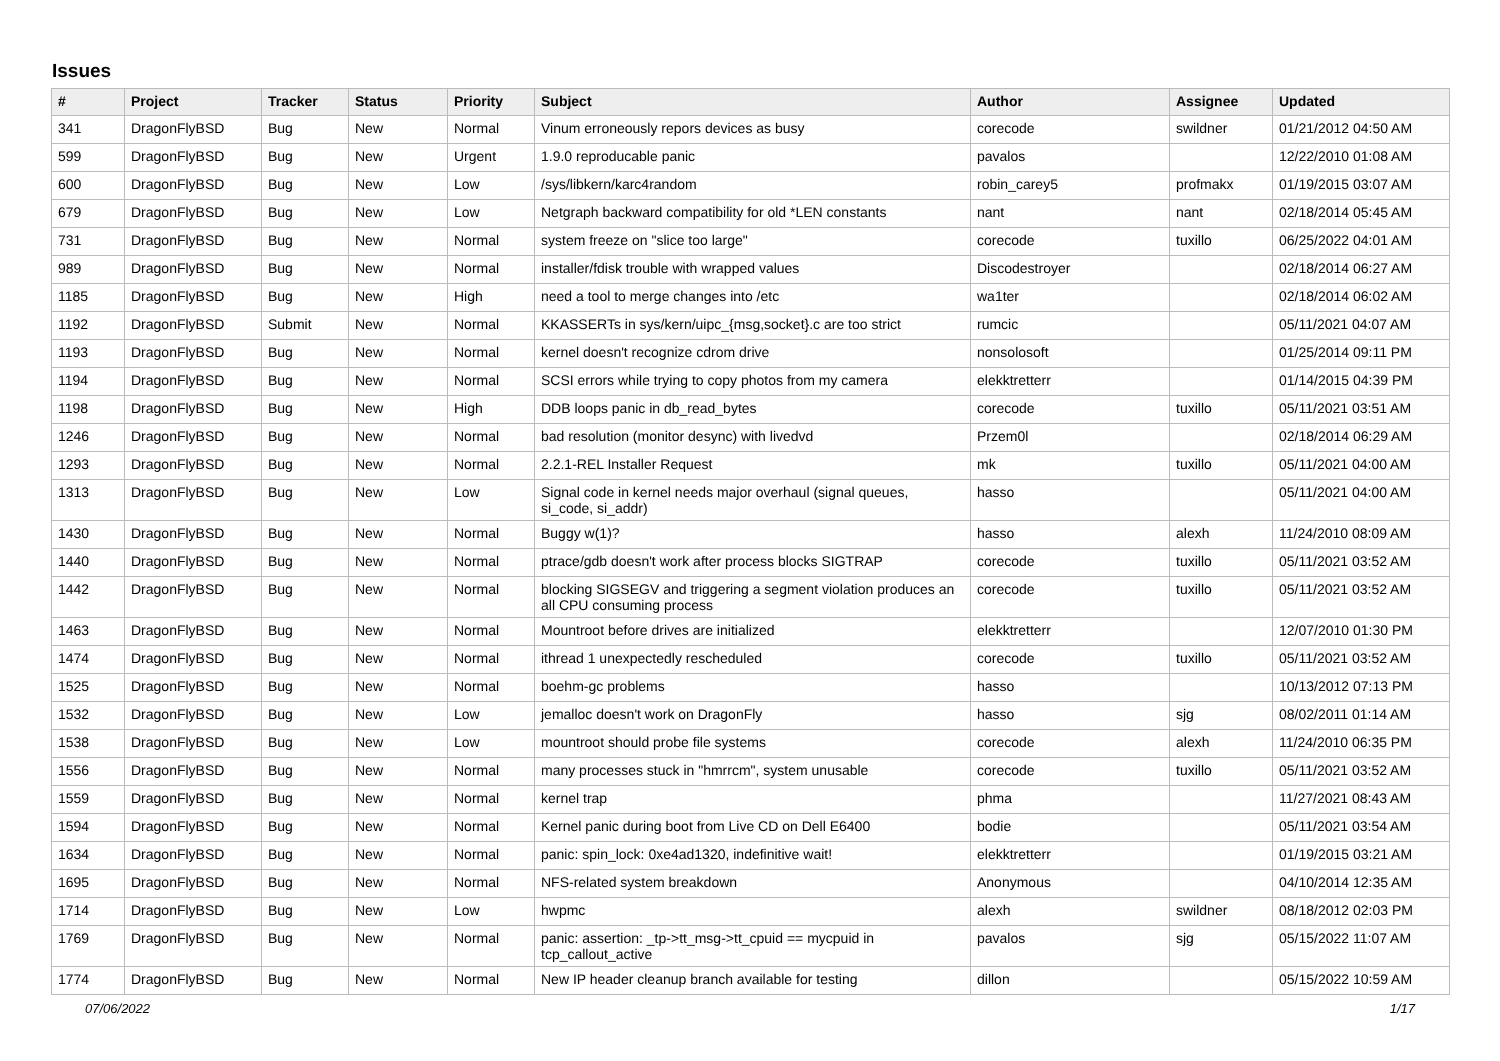Issues
| # | Project | Tracker | Status | Priority | Subject | Author | Assignee | Updated |
| --- | --- | --- | --- | --- | --- | --- | --- | --- |
| 341 | DragonFlyBSD | Bug | New | Normal | Vinum erroneously repors devices as busy | corecode | swildner | 01/21/2012 04:50 AM |
| 599 | DragonFlyBSD | Bug | New | Urgent | 1.9.0 reproducable panic | pavalos | | 12/22/2010 01:08 AM |
| 600 | DragonFlyBSD | Bug | New | Low | /sys/libkern/karc4random | robin_carey5 | profmakx | 01/19/2015 03:07 AM |
| 679 | DragonFlyBSD | Bug | New | Low | Netgraph backward compatibility for old *LEN constants | nant | nant | 02/18/2014 05:45 AM |
| 731 | DragonFlyBSD | Bug | New | Normal | system freeze on "slice too large" | corecode | tuxillo | 06/25/2022 04:01 AM |
| 989 | DragonFlyBSD | Bug | New | Normal | installer/fdisk trouble with wrapped values | Discodestroyer | | 02/18/2014 06:27 AM |
| 1185 | DragonFlyBSD | Bug | New | High | need a tool to merge changes into /etc | wa1ter | | 02/18/2014 06:02 AM |
| 1192 | DragonFlyBSD | Submit | New | Normal | KKASSERTs in sys/kern/uipc_{msg,socket}.c are too strict | rumcic | | 05/11/2021 04:07 AM |
| 1193 | DragonFlyBSD | Bug | New | Normal | kernel doesn't recognize cdrom drive | nonsolosoft | | 01/25/2014 09:11 PM |
| 1194 | DragonFlyBSD | Bug | New | Normal | SCSI errors while trying to copy photos from my camera | elekktretterr | | 01/14/2015 04:39 PM |
| 1198 | DragonFlyBSD | Bug | New | High | DDB loops panic in db_read_bytes | corecode | tuxillo | 05/11/2021 03:51 AM |
| 1246 | DragonFlyBSD | Bug | New | Normal | bad resolution (monitor desync) with livedvd | Przem0l | | 02/18/2014 06:29 AM |
| 1293 | DragonFlyBSD | Bug | New | Normal | 2.2.1-REL Installer Request | mk | tuxillo | 05/11/2021 04:00 AM |
| 1313 | DragonFlyBSD | Bug | New | Low | Signal code in kernel needs major overhaul (signal queues, si_code, si_addr) | hasso | | 05/11/2021 04:00 AM |
| 1430 | DragonFlyBSD | Bug | New | Normal | Buggy w(1)? | hasso | alexh | 11/24/2010 08:09 AM |
| 1440 | DragonFlyBSD | Bug | New | Normal | ptrace/gdb doesn't work after process blocks SIGTRAP | corecode | tuxillo | 05/11/2021 03:52 AM |
| 1442 | DragonFlyBSD | Bug | New | Normal | blocking SIGSEGV and triggering a segment violation produces an all CPU consuming process | corecode | tuxillo | 05/11/2021 03:52 AM |
| 1463 | DragonFlyBSD | Bug | New | Normal | Mountroot before drives are initialized | elekktretterr | | 12/07/2010 01:30 PM |
| 1474 | DragonFlyBSD | Bug | New | Normal | ithread 1 unexpectedly rescheduled | corecode | tuxillo | 05/11/2021 03:52 AM |
| 1525 | DragonFlyBSD | Bug | New | Normal | boehm-gc problems | hasso | | 10/13/2012 07:13 PM |
| 1532 | DragonFlyBSD | Bug | New | Low | jemalloc doesn't work on DragonFly | hasso | sjg | 08/02/2011 01:14 AM |
| 1538 | DragonFlyBSD | Bug | New | Low | mountroot should probe file systems | corecode | alexh | 11/24/2010 06:35 PM |
| 1556 | DragonFlyBSD | Bug | New | Normal | many processes stuck in "hmrrcm", system unusable | corecode | tuxillo | 05/11/2021 03:52 AM |
| 1559 | DragonFlyBSD | Bug | New | Normal | kernel trap | phma | | 11/27/2021 08:43 AM |
| 1594 | DragonFlyBSD | Bug | New | Normal | Kernel panic during boot from Live CD on Dell E6400 | bodie | | 05/11/2021 03:54 AM |
| 1634 | DragonFlyBSD | Bug | New | Normal | panic: spin_lock: 0xe4ad1320, indefinitive wait! | elekktretterr | | 01/19/2015 03:21 AM |
| 1695 | DragonFlyBSD | Bug | New | Normal | NFS-related system breakdown | Anonymous | | 04/10/2014 12:35 AM |
| 1714 | DragonFlyBSD | Bug | New | Low | hwpmc | alexh | swildner | 08/18/2012 02:03 PM |
| 1769 | DragonFlyBSD | Bug | New | Normal | panic: assertion: _tp->tt_msg->tt_cpuid == mycpuid in tcp_callout_active | pavalos | sjg | 05/15/2022 11:07 AM |
| 1774 | DragonFlyBSD | Bug | New | Normal | New IP header cleanup branch available for testing | dillon | | 05/15/2022 10:59 AM |
07/06/2022 1/17